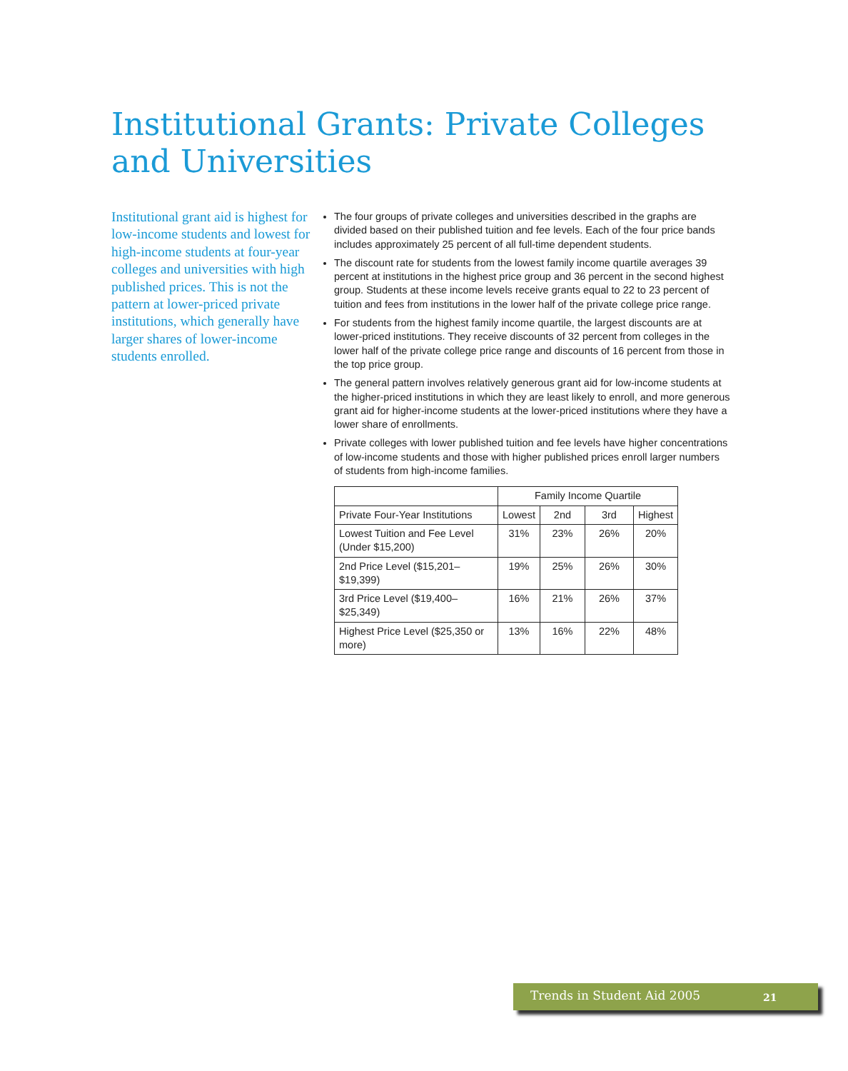Institutional Grants: Private Colleges and Universities
Institutional grant aid is highest for low-income students and lowest for high-income students at four-year colleges and universities with high published prices. This is not the pattern at lower-priced private institutions, which generally have larger shares of lower-income students enrolled.
The four groups of private colleges and universities described in the graphs are divided based on their published tuition and fee levels. Each of the four price bands includes approximately 25 percent of all full-time dependent students.
The discount rate for students from the lowest family income quartile averages 39 percent at institutions in the highest price group and 36 percent in the second highest group. Students at these income levels receive grants equal to 22 to 23 percent of tuition and fees from institutions in the lower half of the private college price range.
For students from the highest family income quartile, the largest discounts are at lower-priced institutions. They receive discounts of 32 percent from colleges in the lower half of the private college price range and discounts of 16 percent from those in the top price group.
The general pattern involves relatively generous grant aid for low-income students at the higher-priced institutions in which they are least likely to enroll, and more generous grant aid for higher-income students at the lower-priced institutions where they have a lower share of enrollments.
Private colleges with lower published tuition and fee levels have higher concentrations of low-income students and those with higher published prices enroll larger numbers of students from high-income families.
| | Family Income Quartile | | | |
| --- | --- | --- | --- | --- |
| Private Four-Year Institutions | Lowest | 2nd | 3rd | Highest |
| Lowest Tuition and Fee Level (Under $15,200) | 31% | 23% | 26% | 20% |
| 2nd Price Level ($15,201–$19,399) | 19% | 25% | 26% | 30% |
| 3rd Price Level ($19,400–$25,349) | 16% | 21% | 26% | 37% |
| Highest Price Level ($25,350 or more) | 13% | 16% | 22% | 48% |
Trends in Student Aid 2005 21